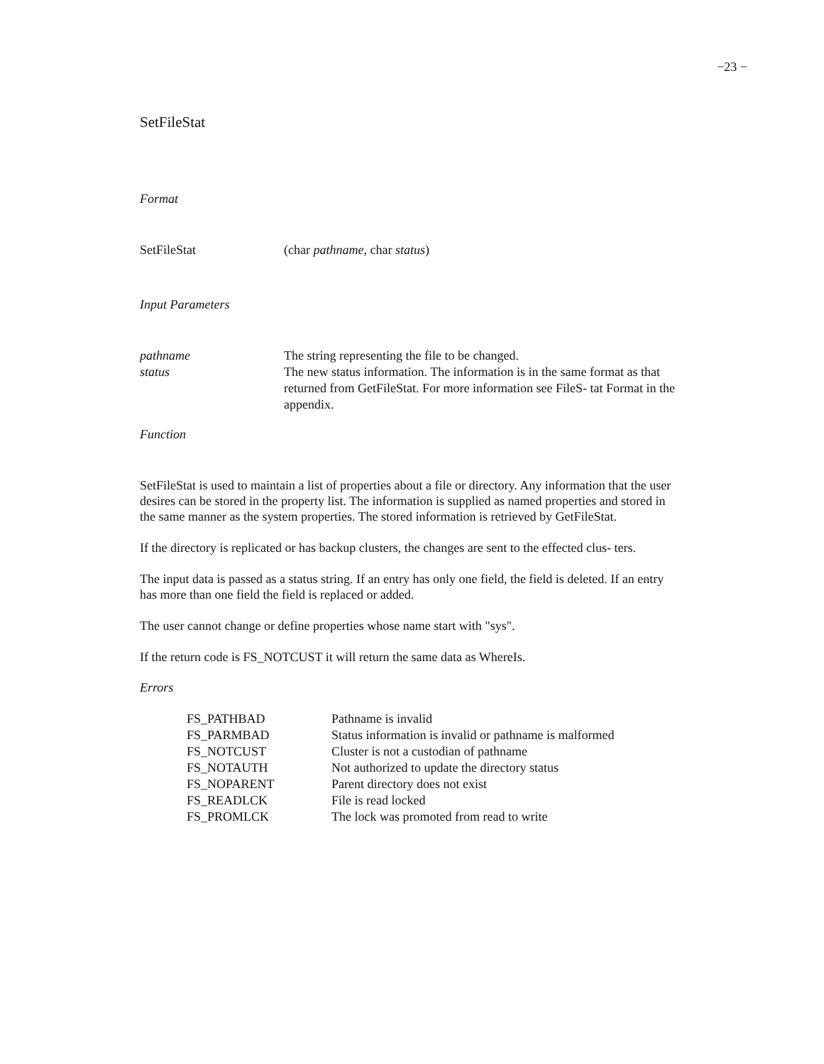−23 −
SetFileStat
Format
| SetFileStat | (char pathname , char status ) |
Input Parameters
| pathname | The string representing the file to be changed. |
| status | The new status information. The information is in the same format as that returned from GetFileStat. For more information see FileS- tat Format in the appendix. |
Function
SetFileStat is used to maintain a list of properties about a file or directory. Any information that the user desires can be stored in the property list. The information is supplied as named properties and stored in the same manner as the system properties. The stored information is retrieved by GetFileStat.
If the directory is replicated or has backup clusters, the changes are sent to the effected clus- ters.
The input data is passed as a status string. If an entry has only one field, the field is deleted. If an entry has more than one field the field is replaced or added.
The user cannot change or define properties whose name start with "sys".
If the return code is FS_NOTCUST it will return the same data as WhereIs.
Errors
| FS_PATHBAD | Pathname is invalid |
| FS_PARMBAD | Status information is invalid or pathname is malformed |
| FS_NOTCUST | Cluster is not a custodian of pathname |
| FS_NOTAUTH | Not authorized to update the directory status |
| FS_NOPARENT | Parent directory does not exist |
| FS_READLCK | File is read locked |
| FS_PROMLCK | The lock was promoted from read to write |